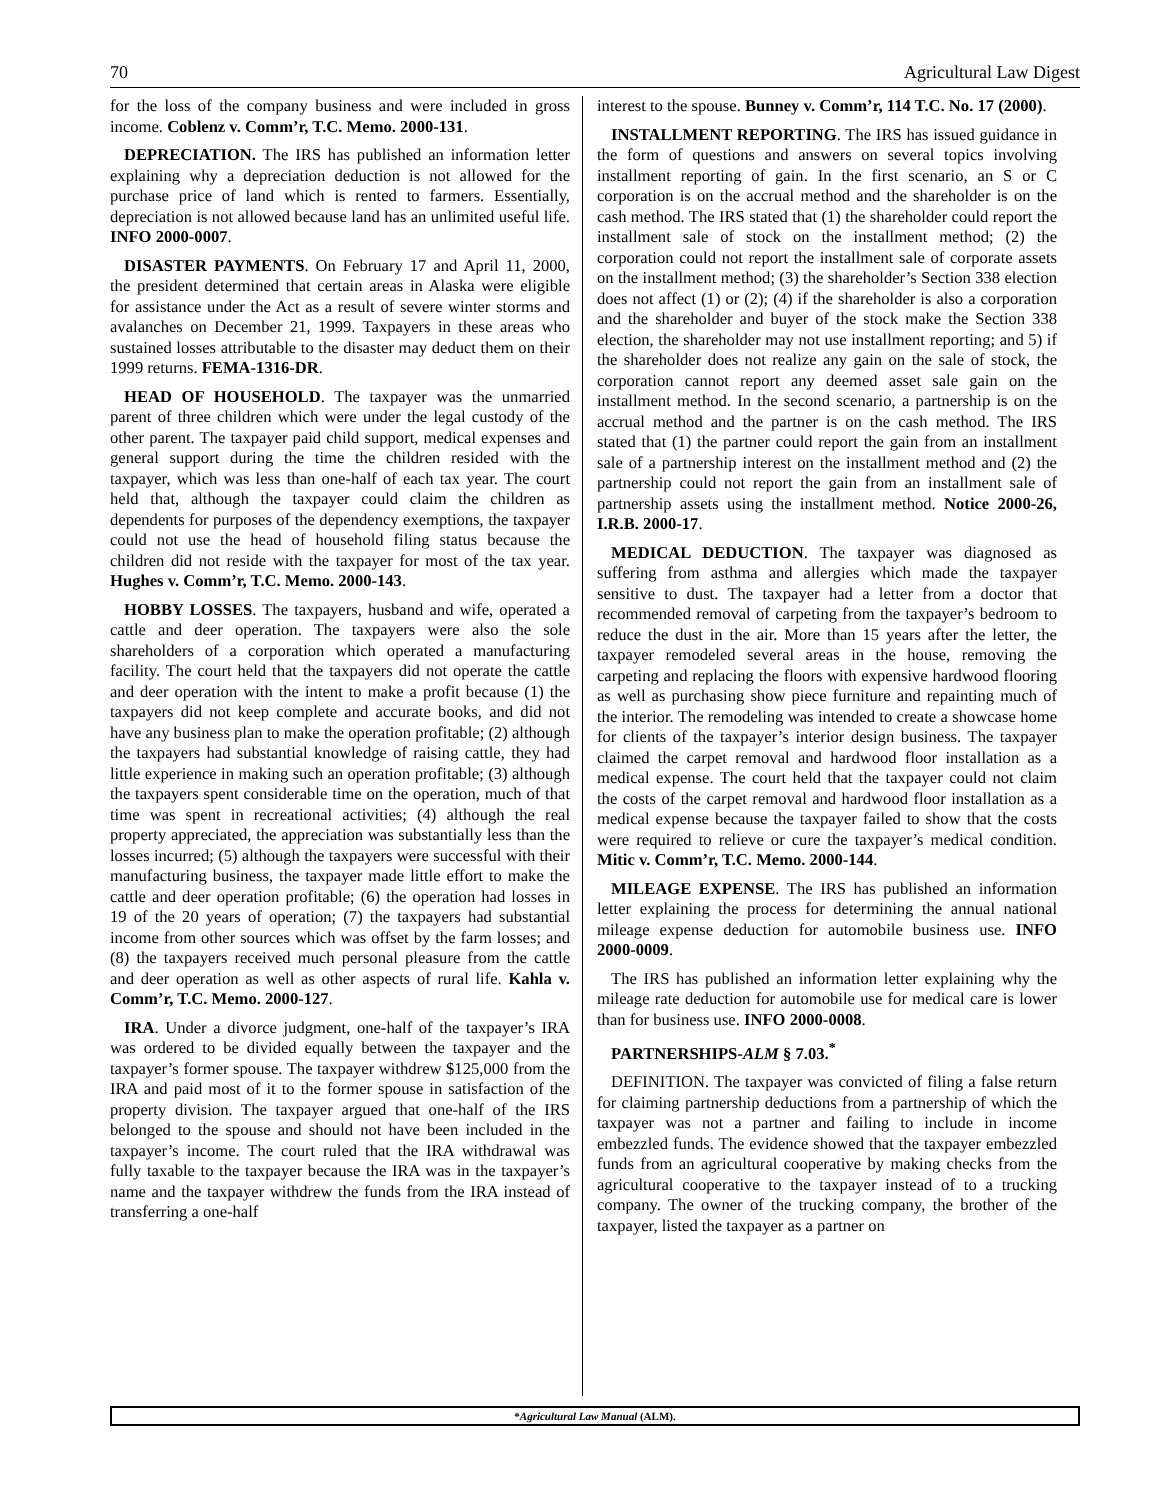70 Agricultural Law Digest
for the loss of the company business and were included in gross income. Coblenz v. Comm’r, T.C. Memo. 2000-131.
DEPRECIATION. The IRS has published an information letter explaining why a depreciation deduction is not allowed for the purchase price of land which is rented to farmers. Essentially, depreciation is not allowed because land has an unlimited useful life. INFO 2000-0007.
DISASTER PAYMENTS. On February 17 and April 11, 2000, the president determined that certain areas in Alaska were eligible for assistance under the Act as a result of severe winter storms and avalanches on December 21, 1999. Taxpayers in these areas who sustained losses attributable to the disaster may deduct them on their 1999 returns. FEMA-1316-DR.
HEAD OF HOUSEHOLD. The taxpayer was the unmarried parent of three children which were under the legal custody of the other parent. The taxpayer paid child support, medical expenses and general support during the time the children resided with the taxpayer, which was less than one-half of each tax year. The court held that, although the taxpayer could claim the children as dependents for purposes of the dependency exemptions, the taxpayer could not use the head of household filing status because the children did not reside with the taxpayer for most of the tax year. Hughes v. Comm’r, T.C. Memo. 2000-143.
HOBBY LOSSES. The taxpayers, husband and wife, operated a cattle and deer operation. The taxpayers were also the sole shareholders of a corporation which operated a manufacturing facility. The court held that the taxpayers did not operate the cattle and deer operation with the intent to make a profit because (1) the taxpayers did not keep complete and accurate books, and did not have any business plan to make the operation profitable; (2) although the taxpayers had substantial knowledge of raising cattle, they had little experience in making such an operation profitable; (3) although the taxpayers spent considerable time on the operation, much of that time was spent in recreational activities; (4) although the real property appreciated, the appreciation was substantially less than the losses incurred; (5) although the taxpayers were successful with their manufacturing business, the taxpayer made little effort to make the cattle and deer operation profitable; (6) the operation had losses in 19 of the 20 years of operation; (7) the taxpayers had substantial income from other sources which was offset by the farm losses; and (8) the taxpayers received much personal pleasure from the cattle and deer operation as well as other aspects of rural life. Kahla v. Comm’r, T.C. Memo. 2000-127.
IRA. Under a divorce judgment, one-half of the taxpayer’s IRA was ordered to be divided equally between the taxpayer and the taxpayer’s former spouse. The taxpayer withdrew $125,000 from the IRA and paid most of it to the former spouse in satisfaction of the property division. The taxpayer argued that one-half of the IRS belonged to the spouse and should not have been included in the taxpayer’s income. The court ruled that the IRA withdrawal was fully taxable to the taxpayer because the IRA was in the taxpayer’s name and the taxpayer withdrew the funds from the IRA instead of transferring a one-half
interest to the spouse. Bunney v. Comm’r, 114 T.C. No. 17 (2000).
INSTALLMENT REPORTING. The IRS has issued guidance in the form of questions and answers on several topics involving installment reporting of gain. In the first scenario, an S or C corporation is on the accrual method and the shareholder is on the cash method. The IRS stated that (1) the shareholder could report the installment sale of stock on the installment method; (2) the corporation could not report the installment sale of corporate assets on the installment method; (3) the shareholder’s Section 338 election does not affect (1) or (2); (4) if the shareholder is also a corporation and the shareholder and buyer of the stock make the Section 338 election, the shareholder may not use installment reporting; and 5) if the shareholder does not realize any gain on the sale of stock, the corporation cannot report any deemed asset sale gain on the installment method. In the second scenario, a partnership is on the accrual method and the partner is on the cash method. The IRS stated that (1) the partner could report the gain from an installment sale of a partnership interest on the installment method and (2) the partnership could not report the gain from an installment sale of partnership assets using the installment method. Notice 2000-26, I.R.B. 2000-17.
MEDICAL DEDUCTION. The taxpayer was diagnosed as suffering from asthma and allergies which made the taxpayer sensitive to dust. The taxpayer had a letter from a doctor that recommended removal of carpeting from the taxpayer’s bedroom to reduce the dust in the air. More than 15 years after the letter, the taxpayer remodeled several areas in the house, removing the carpeting and replacing the floors with expensive hardwood flooring as well as purchasing show piece furniture and repainting much of the interior. The remodeling was intended to create a showcase home for clients of the taxpayer’s interior design business. The taxpayer claimed the carpet removal and hardwood floor installation as a medical expense. The court held that the taxpayer could not claim the costs of the carpet removal and hardwood floor installation as a medical expense because the taxpayer failed to show that the costs were required to relieve or cure the taxpayer’s medical condition. Mitic v. Comm’r, T.C. Memo. 2000-144.
MILEAGE EXPENSE. The IRS has published an information letter explaining the process for determining the annual national mileage expense deduction for automobile business use. INFO 2000-0009.
The IRS has published an information letter explaining why the mileage rate deduction for automobile use for medical care is lower than for business use. INFO 2000-0008.
PARTNERSHIPS-ALM § 7.03.<sup>*</sup>
DEFINITION. The taxpayer was convicted of filing a false return for claiming partnership deductions from a partnership of which the taxpayer was not a partner and failing to include in income embezzled funds. The evidence showed that the taxpayer embezzled funds from an agricultural cooperative by making checks from the agricultural cooperative to the taxpayer instead of to a trucking company. The owner of the trucking company, the brother of the taxpayer, listed the taxpayer as a partner on
*Agricultural Law Manual (ALM).